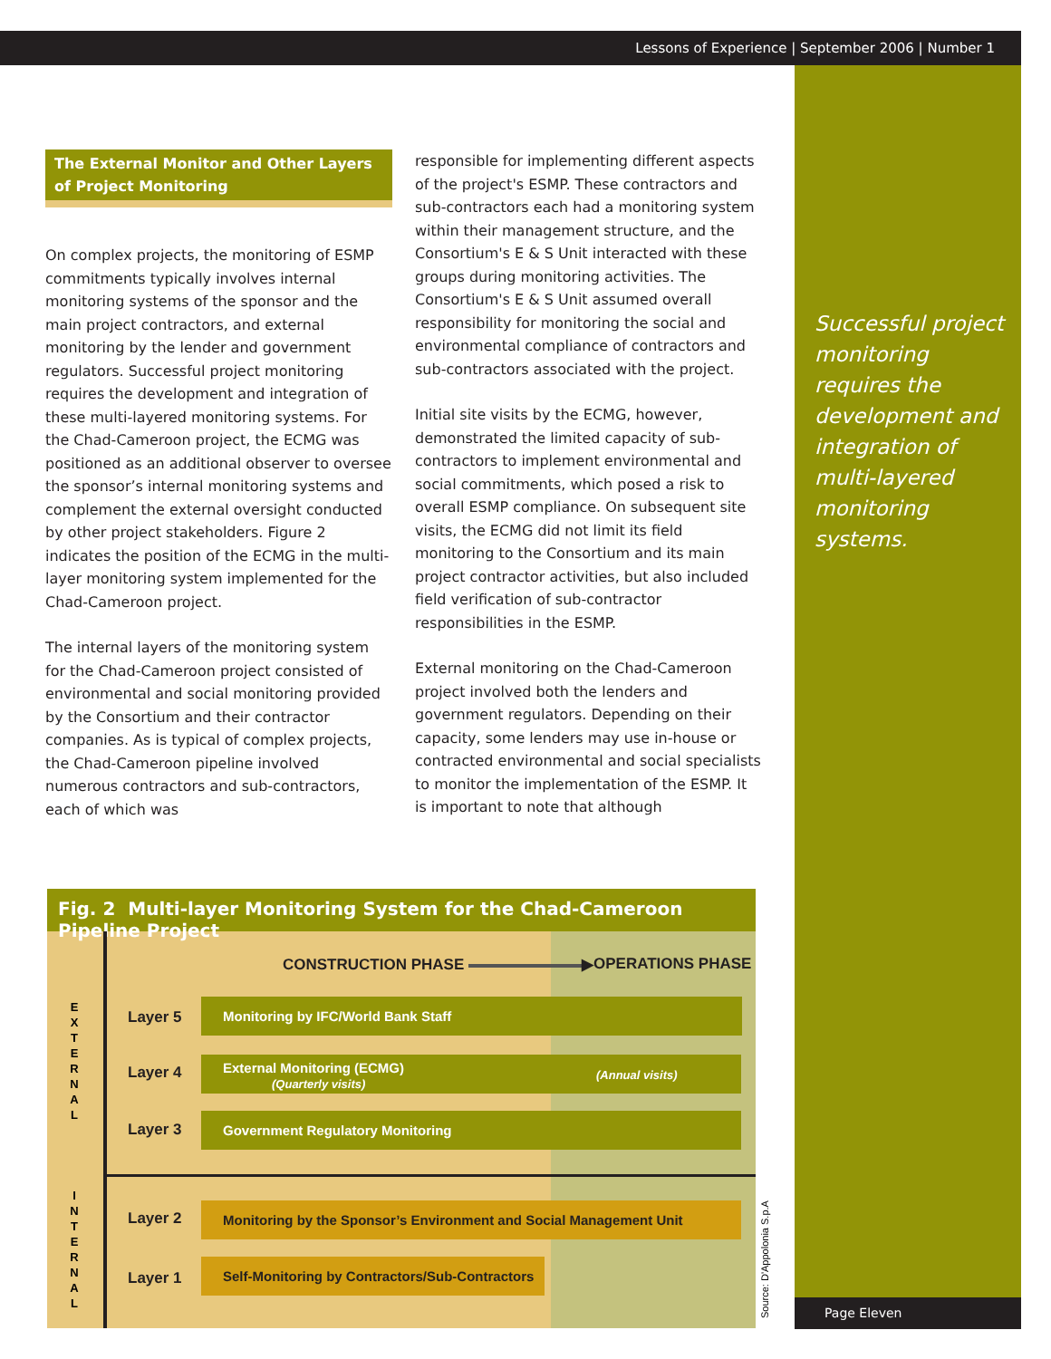Lessons of Experience | September 2006 | Number 1
Successful project monitoring requires the development and integration of multi-layered monitoring systems.
Page Eleven
The External Monitor and Other Layers of Project Monitoring
On complex projects, the monitoring of ESMP commitments typically involves internal monitoring systems of the sponsor and the main project contractors, and external monitoring by the lender and government regulators. Successful project monitoring requires the development and integration of these multi-layered monitoring systems. For the Chad-Cameroon project, the ECMG was positioned as an additional observer to oversee the sponsor’s internal monitoring systems and complement the external oversight conducted by other project stakeholders. Figure 2 indicates the position of the ECMG in the multi-layer monitoring system implemented for the Chad-Cameroon project.
The internal layers of the monitoring system for the Chad-Cameroon project consisted of environmental and social monitoring provided by the Consortium and their contractor companies. As is typical of complex projects, the Chad-Cameroon pipeline involved numerous contractors and sub-contractors, each of which was
responsible for implementing different aspects of the project's ESMP. These contractors and sub-contractors each had a monitoring system within their management structure, and the Consortium's E & S Unit interacted with these groups during monitoring activities. The Consortium's E & S Unit assumed overall responsibility for monitoring the social and environmental compliance of contractors and sub-contractors associated with the project.
Initial site visits by the ECMG, however, demonstrated the limited capacity of sub-contractors to implement environmental and social commitments, which posed a risk to overall ESMP compliance. On subsequent site visits, the ECMG did not limit its field monitoring to the Consortium and its main project contractor activities, but also included field verification of sub-contractor responsibilities in the ESMP.
External monitoring on the Chad-Cameroon project involved both the lenders and government regulators. Depending on their capacity, some lenders may use in-house or contracted environmental and social specialists to monitor the implementation of the ESMP. It is important to note that although
Fig. 2 Multi-layer Monitoring System for the Chad-Cameroon Pipeline Project
CONSTRUCTION PHASE ▶ OPERATIONS PHASE
E X T E R N A L
I N T E R N A L
Layer 5
Monitoring by IFC/World Bank Staff
Layer 4
External Monitoring (ECMG)
(Quarterly visits)
(Annual visits)
Layer 3
Government Regulatory Monitoring
Layer 2
Monitoring by the Sponsor’s Environment and Social Management Unit
Layer 1
Self-Monitoring by Contractors/Sub-Contractors
Source: D'Appolonia S.p.A